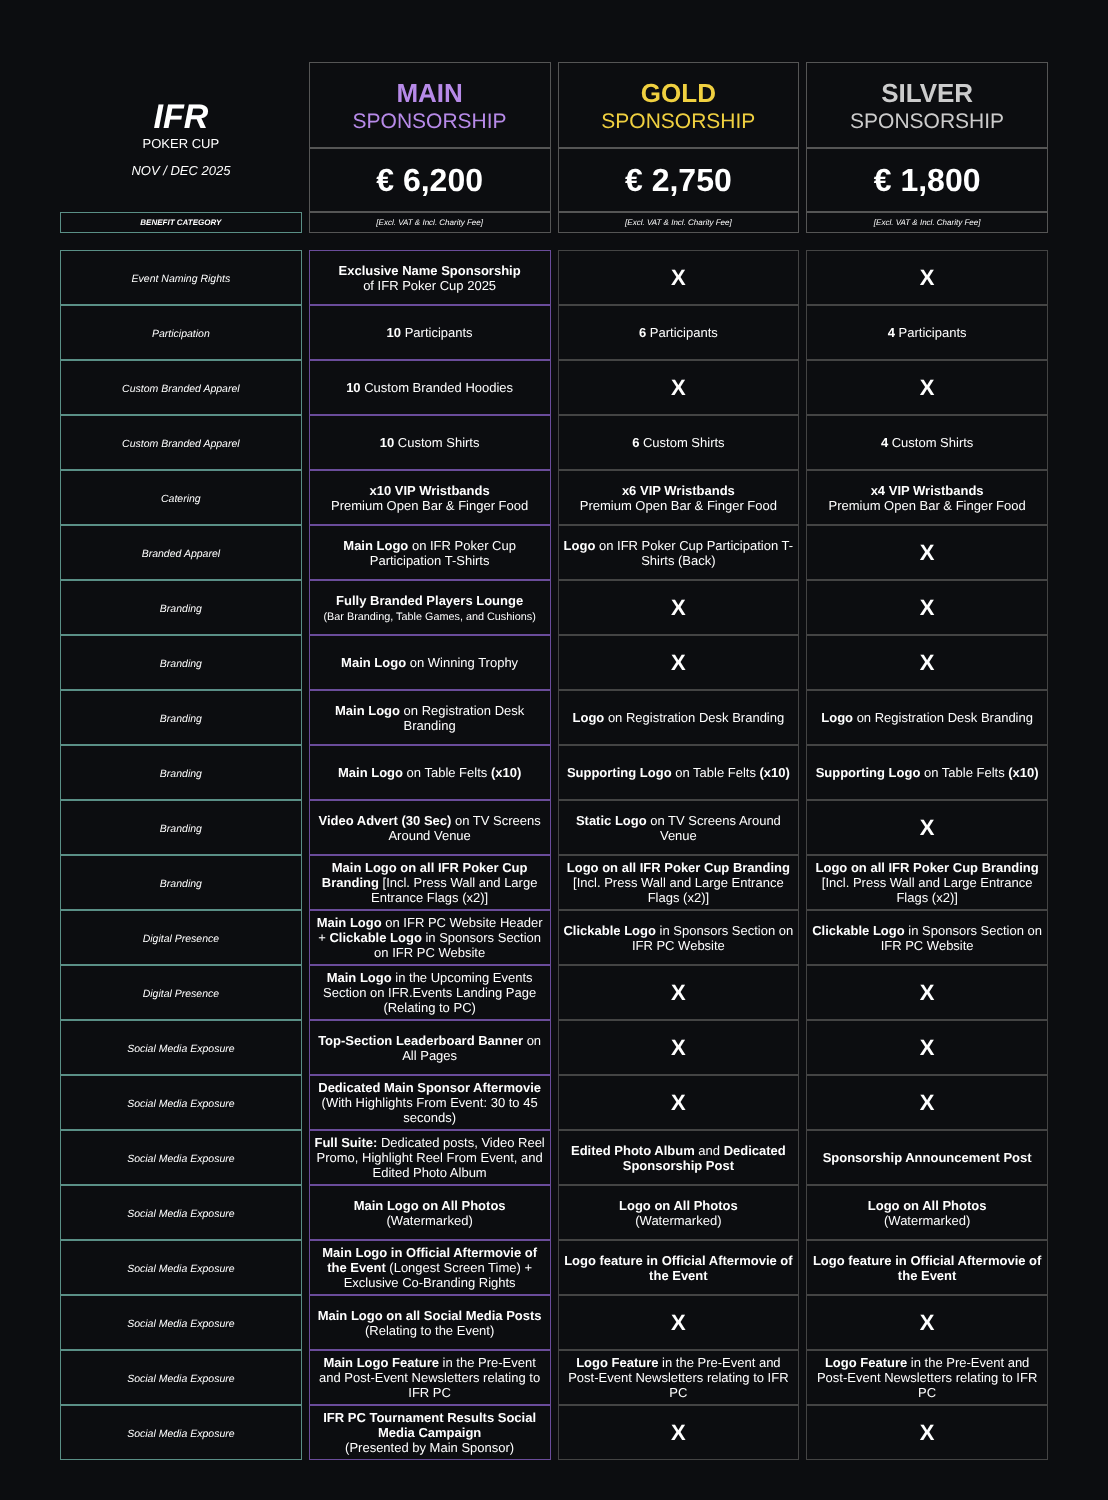| IFR POKER CUP NOV / DEC 2025 | MAIN SPONSORSHIP | GOLD SPONSORSHIP | SILVER SPONSORSHIP |
| | € 6,200 | € 2,750 | € 1,800 |
| BENEFIT CATEGORY | [Excl. VAT & Incl. Charity Fee] | [Excl. VAT & Incl. Charity Fee] | [Excl. VAT & Incl. Charity Fee] |
| Event Naming Rights | Exclusive Name Sponsorship of IFR Poker Cup 2025 | X | X |
| Participation | 10 Participants | 6 Participants | 4 Participants |
| Custom Branded Apparel | 10 Custom Branded Hoodies | X | X |
| Custom Branded Apparel | 10 Custom Shirts | 6 Custom Shirts | 4 Custom Shirts |
| Catering | x10 VIP Wristbands Premium Open Bar & Finger Food | x6 VIP Wristbands Premium Open Bar & Finger Food | x4 VIP Wristbands Premium Open Bar & Finger Food |
| Branded Apparel | Main Logo on IFR Poker Cup Participation T-Shirts | Logo on IFR Poker Cup Participation T-Shirts (Back) | X |
| Branding | Fully Branded Players Lounge (Bar Branding, Table Games, and Cushions) | X | X |
| Branding | Main Logo on Winning Trophy | X | X |
| Branding | Main Logo on Registration Desk Branding | Logo on Registration Desk Branding | Logo on Registration Desk Branding |
| Branding | Main Logo on Table Felts (x10) | Supporting Logo on Table Felts (x10) | Supporting Logo on Table Felts (x10) |
| Branding | Video Advert (30 Sec) on TV Screens Around Venue | Static Logo on TV Screens Around Venue | X |
| Branding | Main Logo on all IFR Poker Cup Branding [Incl. Press Wall and Large Entrance Flags (x2)] | Logo on all IFR Poker Cup Branding [Incl. Press Wall and Large Entrance Flags (x2)] | Logo on all IFR Poker Cup Branding [Incl. Press Wall and Large Entrance Flags (x2)] |
| Digital Presence | Main Logo on IFR PC Website Header + Clickable Logo in Sponsors Section on IFR PC Website | Clickable Logo in Sponsors Section on IFR PC Website | Clickable Logo in Sponsors Section on IFR PC Website |
| Digital Presence | Main Logo in the Upcoming Events Section on IFR.Events Landing Page (Relating to PC) | X | X |
| Social Media Exposure | Top-Section Leaderboard Banner on All Pages | X | X |
| Social Media Exposure | Dedicated Main Sponsor Aftermovie (With Highlights From Event: 30 to 45 seconds) | X | X |
| Social Media Exposure | Full Suite: Dedicated posts, Video Reel Promo, Highlight Reel From Event, and Edited Photo Album | Edited Photo Album and Dedicated Sponsorship Post | Sponsorship Announcement Post |
| Social Media Exposure | Main Logo on All Photos (Watermarked) | Logo on All Photos (Watermarked) | Logo on All Photos (Watermarked) |
| Social Media Exposure | Main Logo in Official Aftermovie of the Event (Longest Screen Time) + Exclusive Co-Branding Rights | Logo feature in Official Aftermovie of the Event | Logo feature in Official Aftermovie of the Event |
| Social Media Exposure | Main Logo on all Social Media Posts (Relating to the Event) | X | X |
| Social Media Exposure | Main Logo Feature in the Pre-Event and Post-Event Newsletters relating to IFR PC | Logo Feature in the Pre-Event and Post-Event Newsletters relating to IFR PC | Logo Feature in the Pre-Event and Post-Event Newsletters relating to IFR PC |
| Social Media Exposure | IFR PC Tournament Results Social Media Campaign (Presented by Main Sponsor) | X | X |